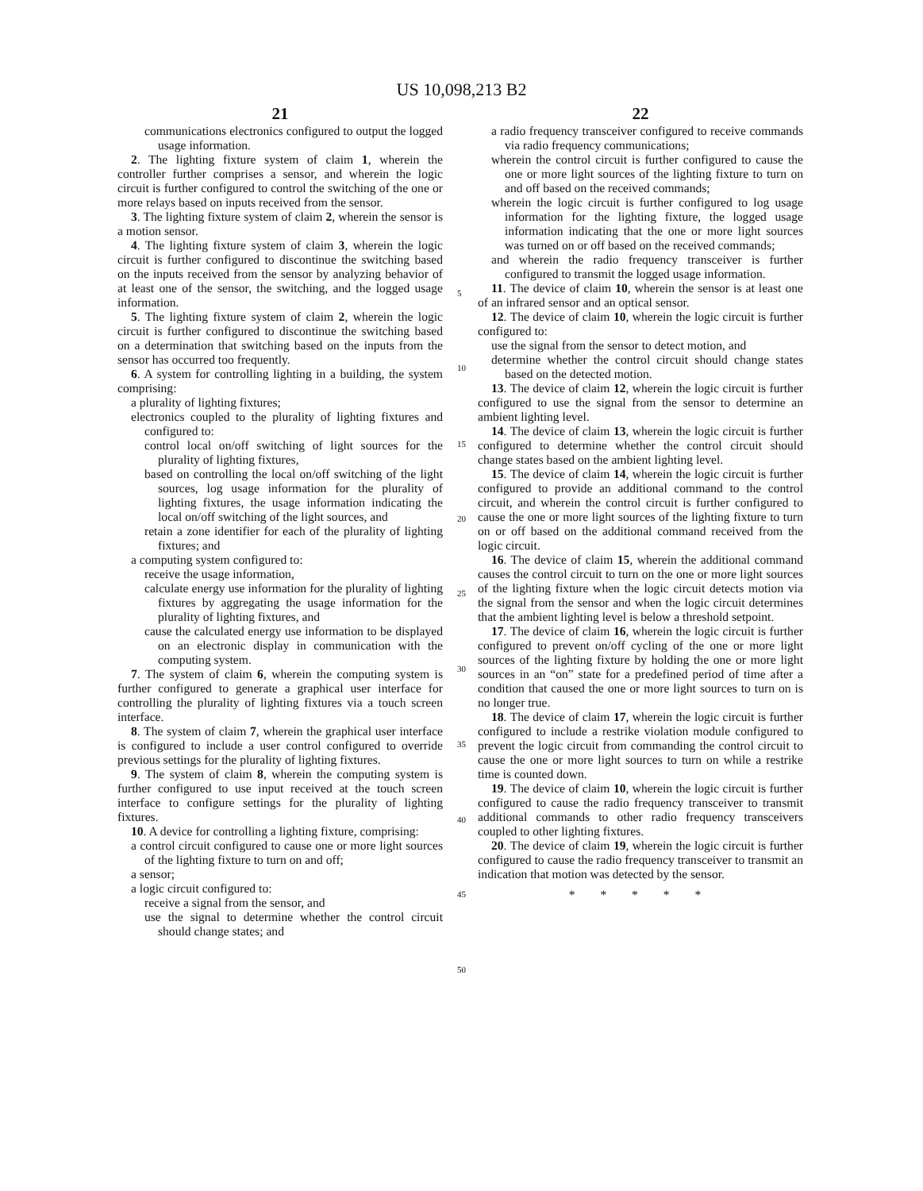US 10,098,213 B2
21
communications electronics configured to output the logged usage information.
2. The lighting fixture system of claim 1, wherein the controller further comprises a sensor, and wherein the logic circuit is further configured to control the switching of the one or more relays based on inputs received from the sensor.
3. The lighting fixture system of claim 2, wherein the sensor is a motion sensor.
4. The lighting fixture system of claim 3, wherein the logic circuit is further configured to discontinue the switching based on the inputs received from the sensor by analyzing behavior of at least one of the sensor, the switching, and the logged usage information.
5. The lighting fixture system of claim 2, wherein the logic circuit is further configured to discontinue the switching based on a determination that switching based on the inputs from the sensor has occurred too frequently.
6. A system for controlling lighting in a building, the system comprising:
a plurality of lighting fixtures;
electronics coupled to the plurality of lighting fixtures and configured to:
control local on/off switching of light sources for the plurality of lighting fixtures,
based on controlling the local on/off switching of the light sources, log usage information for the plurality of lighting fixtures, the usage information indicating the local on/off switching of the light sources, and
retain a zone identifier for each of the plurality of lighting fixtures; and
a computing system configured to:
receive the usage information,
calculate energy use information for the plurality of lighting fixtures by aggregating the usage information for the plurality of lighting fixtures, and
cause the calculated energy use information to be displayed on an electronic display in communication with the computing system.
7. The system of claim 6, wherein the computing system is further configured to generate a graphical user interface for controlling the plurality of lighting fixtures via a touch screen interface.
8. The system of claim 7, wherein the graphical user interface is configured to include a user control configured to override previous settings for the plurality of lighting fixtures.
9. The system of claim 8, wherein the computing system is further configured to use input received at the touch screen interface to configure settings for the plurality of lighting fixtures.
10. A device for controlling a lighting fixture, comprising:
a control circuit configured to cause one or more light sources of the lighting fixture to turn on and off;
a sensor;
a logic circuit configured to:
receive a signal from the sensor, and
use the signal to determine whether the control circuit should change states; and
5
10
15
20
25
30
35
40
45
50
22
a radio frequency transceiver configured to receive commands via radio frequency communications;
wherein the control circuit is further configured to cause the one or more light sources of the lighting fixture to turn on and off based on the received commands;
wherein the logic circuit is further configured to log usage information for the lighting fixture, the logged usage information indicating that the one or more light sources was turned on or off based on the received commands;
and wherein the radio frequency transceiver is further configured to transmit the logged usage information.
11. The device of claim 10, wherein the sensor is at least one of an infrared sensor and an optical sensor.
12. The device of claim 10, wherein the logic circuit is further configured to:
use the signal from the sensor to detect motion, and
determine whether the control circuit should change states based on the detected motion.
13. The device of claim 12, wherein the logic circuit is further configured to use the signal from the sensor to determine an ambient lighting level.
14. The device of claim 13, wherein the logic circuit is further configured to determine whether the control circuit should change states based on the ambient lighting level.
15. The device of claim 14, wherein the logic circuit is further configured to provide an additional command to the control circuit, and wherein the control circuit is further configured to cause the one or more light sources of the lighting fixture to turn on or off based on the additional command received from the logic circuit.
16. The device of claim 15, wherein the additional command causes the control circuit to turn on the one or more light sources of the lighting fixture when the logic circuit detects motion via the signal from the sensor and when the logic circuit determines that the ambient lighting level is below a threshold setpoint.
17. The device of claim 16, wherein the logic circuit is further configured to prevent on/off cycling of the one or more light sources of the lighting fixture by holding the one or more light sources in an “on” state for a predefined period of time after a condition that caused the one or more light sources to turn on is no longer true.
18. The device of claim 17, wherein the logic circuit is further configured to include a restrike violation module configured to prevent the logic circuit from commanding the control circuit to cause the one or more light sources to turn on while a restrike time is counted down.
19. The device of claim 10, wherein the logic circuit is further configured to cause the radio frequency transceiver to transmit additional commands to other radio frequency transceivers coupled to other lighting fixtures.
20. The device of claim 19, wherein the logic circuit is further configured to cause the radio frequency transceiver to transmit an indication that motion was detected by the sensor.
* * * * *